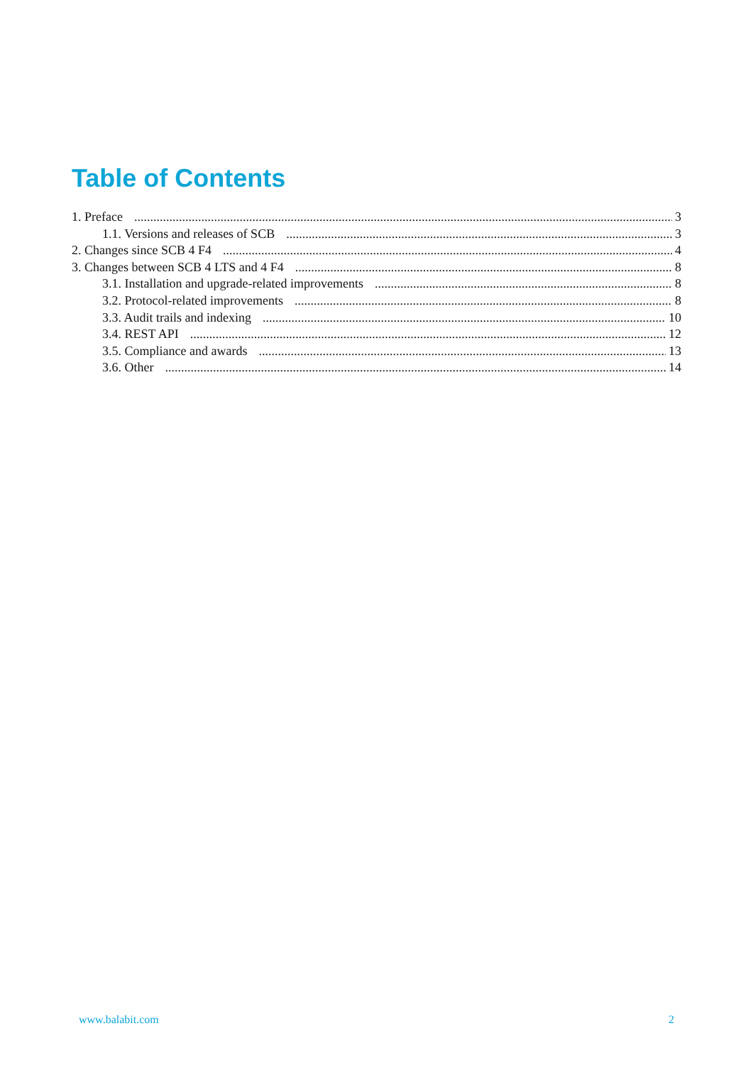Table of Contents
1. Preface 3
1.1. Versions and releases of SCB 3
2. Changes since SCB 4 F4 4
3. Changes between SCB 4 LTS and 4 F4 8
3.1. Installation and upgrade-related improvements 8
3.2. Protocol-related improvements 8
3.3. Audit trails and indexing 10
3.4. REST API 12
3.5. Compliance and awards 13
3.6. Other 14
www.balabit.com 2